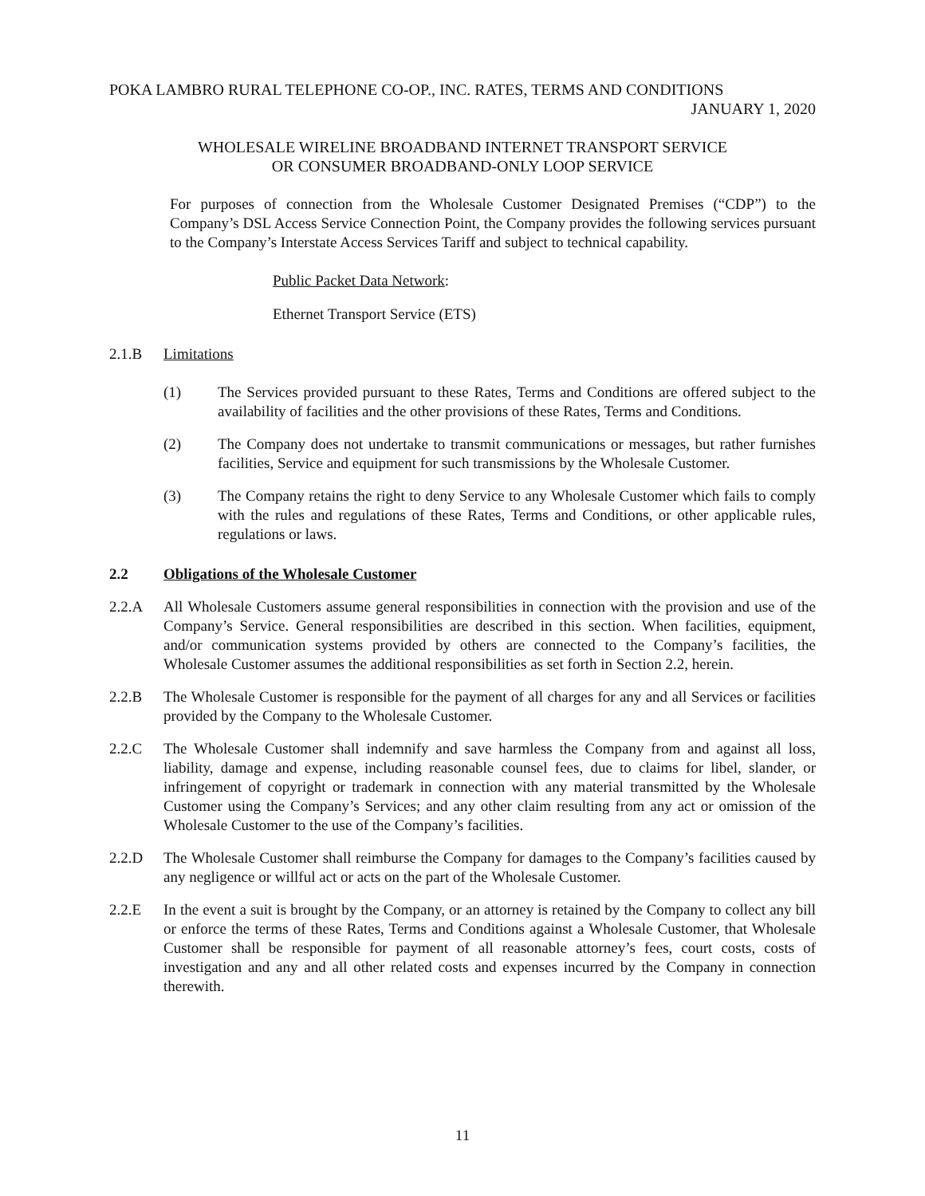POKA LAMBRO RURAL TELEPHONE CO-OP., INC. RATES, TERMS AND CONDITIONS
JANUARY 1, 2020
WHOLESALE WIRELINE BROADBAND INTERNET TRANSPORT SERVICE
OR CONSUMER BROADBAND-ONLY LOOP SERVICE
For purposes of connection from the Wholesale Customer Designated Premises (“CDP”) to the Company’s DSL Access Service Connection Point, the Company provides the following services pursuant to the Company’s Interstate Access Services Tariff and subject to technical capability.
Public Packet Data Network:
Ethernet Transport Service (ETS)
2.1.B Limitations
(1) The Services provided pursuant to these Rates, Terms and Conditions are offered subject to the availability of facilities and the other provisions of these Rates, Terms and Conditions.
(2) The Company does not undertake to transmit communications or messages, but rather furnishes facilities, Service and equipment for such transmissions by the Wholesale Customer.
(3) The Company retains the right to deny Service to any Wholesale Customer which fails to comply with the rules and regulations of these Rates, Terms and Conditions, or other applicable rules, regulations or laws.
2.2 Obligations of the Wholesale Customer
2.2.A All Wholesale Customers assume general responsibilities in connection with the provision and use of the Company’s Service. General responsibilities are described in this section. When facilities, equipment, and/or communication systems provided by others are connected to the Company’s facilities, the Wholesale Customer assumes the additional responsibilities as set forth in Section 2.2, herein.
2.2.B The Wholesale Customer is responsible for the payment of all charges for any and all Services or facilities provided by the Company to the Wholesale Customer.
2.2.C The Wholesale Customer shall indemnify and save harmless the Company from and against all loss, liability, damage and expense, including reasonable counsel fees, due to claims for libel, slander, or infringement of copyright or trademark in connection with any material transmitted by the Wholesale Customer using the Company’s Services; and any other claim resulting from any act or omission of the Wholesale Customer to the use of the Company’s facilities.
2.2.D The Wholesale Customer shall reimburse the Company for damages to the Company’s facilities caused by any negligence or willful act or acts on the part of the Wholesale Customer.
2.2.E In the event a suit is brought by the Company, or an attorney is retained by the Company to collect any bill or enforce the terms of these Rates, Terms and Conditions against a Wholesale Customer, that Wholesale Customer shall be responsible for payment of all reasonable attorney’s fees, court costs, costs of investigation and any and all other related costs and expenses incurred by the Company in connection therewith.
11